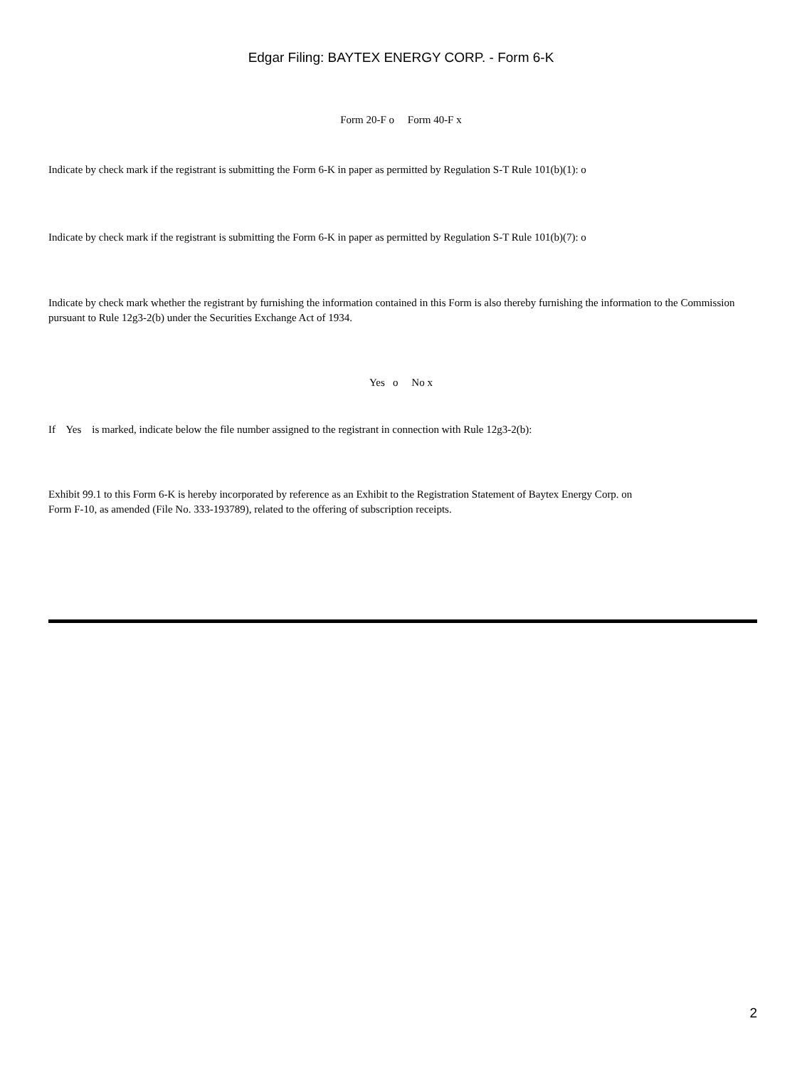Edgar Filing: BAYTEX ENERGY CORP. - Form 6-K
Form 20-F o Form 40-F x
Indicate by check mark if the registrant is submitting the Form 6-K in paper as permitted by Regulation S-T Rule 101(b)(1): o
Indicate by check mark if the registrant is submitting the Form 6-K in paper as permitted by Regulation S-T Rule 101(b)(7): o
Indicate by check mark whether the registrant by furnishing the information contained in this Form is also thereby furnishing the information to the Commission pursuant to Rule 12g3-2(b) under the Securities Exchange Act of 1934.
Yes o No x
If Yes is marked, indicate below the file number assigned to the registrant in connection with Rule 12g3-2(b):
Exhibit 99.1 to this Form 6-K is hereby incorporated by reference as an Exhibit to the Registration Statement of Baytex Energy Corp. on
Form F-10, as amended (File No. 333-193789), related to the offering of subscription receipts.
2